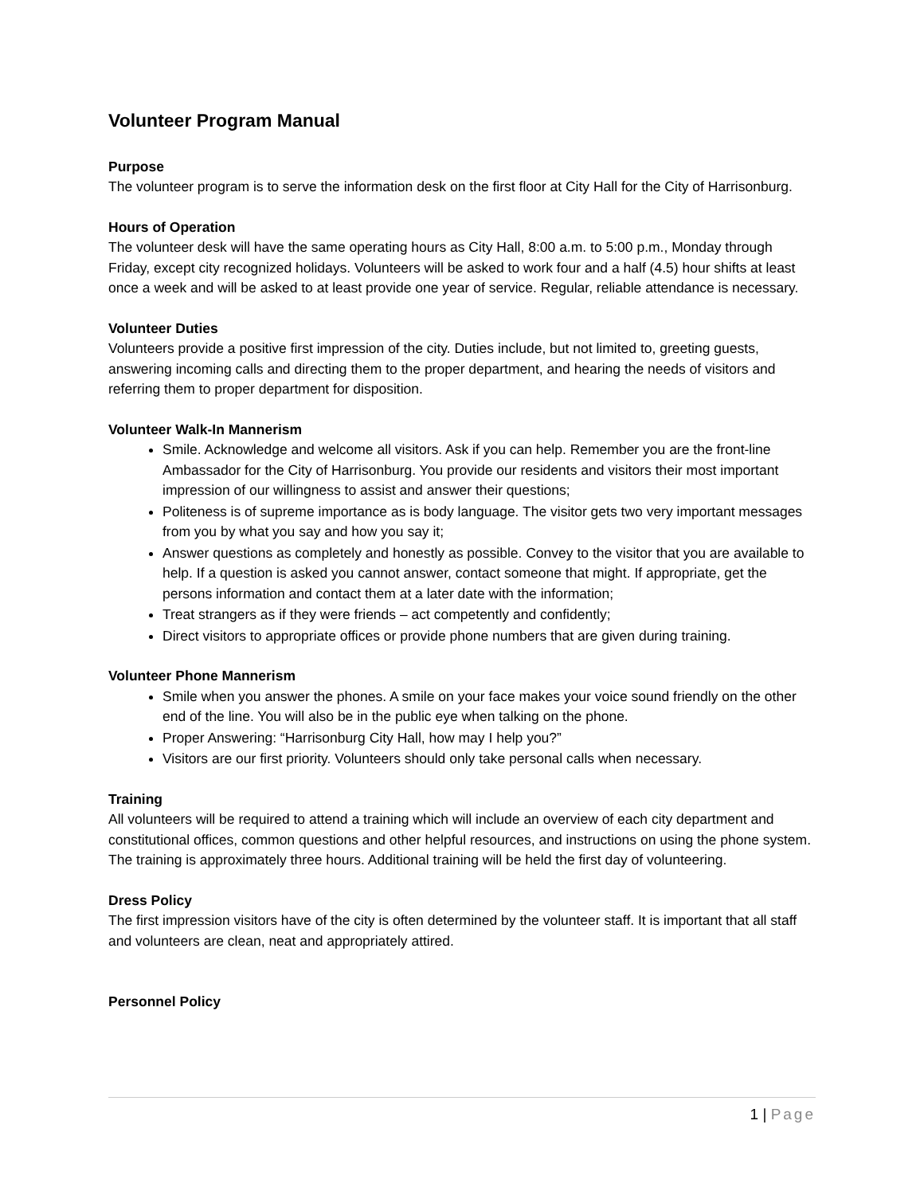Volunteer Program Manual
Purpose
The volunteer program is to serve the information desk on the first floor at City Hall for the City of Harrisonburg.
Hours of Operation
The volunteer desk will have the same operating hours as City Hall, 8:00 a.m. to 5:00 p.m., Monday through Friday, except city recognized holidays. Volunteers will be asked to work four and a half (4.5) hour shifts at least once a week and will be asked to at least provide one year of service. Regular, reliable attendance is necessary.
Volunteer Duties
Volunteers provide a positive first impression of the city. Duties include, but not limited to, greeting guests, answering incoming calls and directing them to the proper department, and hearing the needs of visitors and referring them to proper department for disposition.
Volunteer Walk-In Mannerism
Smile. Acknowledge and welcome all visitors. Ask if you can help. Remember you are the front-line Ambassador for the City of Harrisonburg. You provide our residents and visitors their most important impression of our willingness to assist and answer their questions;
Politeness is of supreme importance as is body language. The visitor gets two very important messages from you by what you say and how you say it;
Answer questions as completely and honestly as possible. Convey to the visitor that you are available to help. If a question is asked you cannot answer, contact someone that might. If appropriate, get the persons information and contact them at a later date with the information;
Treat strangers as if they were friends – act competently and confidently;
Direct visitors to appropriate offices or provide phone numbers that are given during training.
Volunteer Phone Mannerism
Smile when you answer the phones. A smile on your face makes your voice sound friendly on the other end of the line. You will also be in the public eye when talking on the phone.
Proper Answering: “Harrisonburg City Hall, how may I help you?”
Visitors are our first priority. Volunteers should only take personal calls when necessary.
Training
All volunteers will be required to attend a training which will include an overview of each city department and constitutional offices, common questions and other helpful resources, and instructions on using the phone system. The training is approximately three hours. Additional training will be held the first day of volunteering.
Dress Policy
The first impression visitors have of the city is often determined by the volunteer staff. It is important that all staff and volunteers are clean, neat and appropriately attired.
Personnel Policy
1 | Page